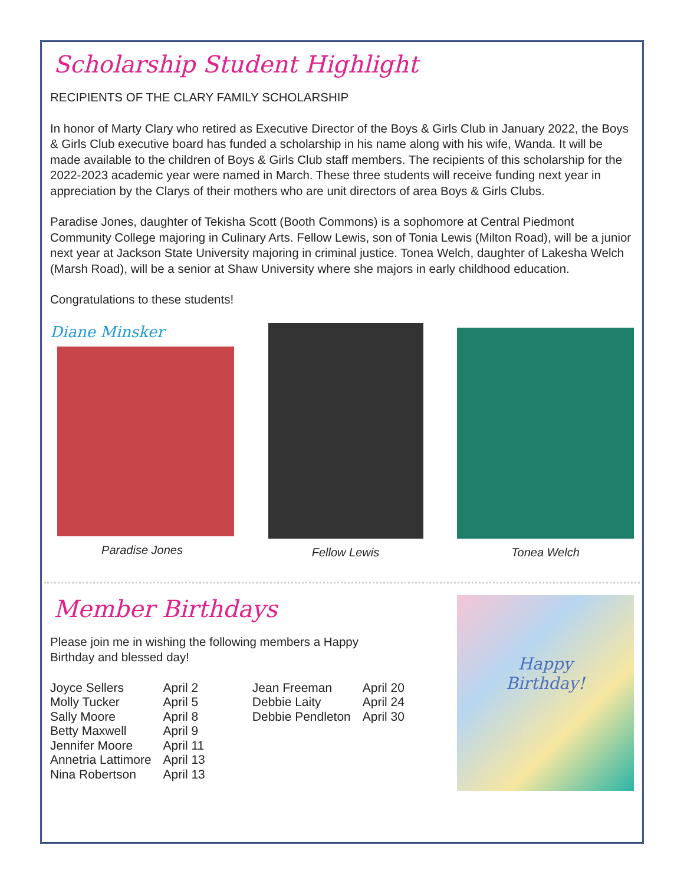Scholarship Student Highlight
RECIPIENTS OF THE CLARY FAMILY SCHOLARSHIP
In honor of Marty Clary who retired as Executive Director of the Boys & Girls Club in January 2022, the Boys & Girls Club executive board has funded a scholarship in his name along with his wife, Wanda. It will be made available to the children of Boys & Girls Club staff members. The recipients of this scholarship for the 2022-2023 academic year were named in March. These three students will receive funding next year in appreciation by the Clarys of their mothers who are unit directors of area Boys & Girls Clubs.
Paradise Jones, daughter of Tekisha Scott (Booth Commons) is a sophomore at Central Piedmont Community College majoring in Culinary Arts. Fellow Lewis, son of Tonia Lewis (Milton Road), will be a junior next year at Jackson State University majoring in criminal justice. Tonea Welch, daughter of Lakesha Welch (Marsh Road), will be a senior at Shaw University where she majors in early childhood education.
Congratulations to these students!
Diane Minsker
Paradise Jones
Fellow Lewis Tonea Welch
Member Birthdays
Please join me in wishing the following members a Happy
Birthday and blessed day!
| Joyce Sellers | April 2 |
| Molly Tucker | April 5 |
| Sally Moore | April 8 |
| Betty Maxwell | April 9 |
| Jennifer Moore | April 11 |
| Annetria Lattimore | April 13 |
| Nina Robertson | April 13 |
| Jean Freeman | April 20 |
| Debbie Laity | April 24 |
| Debbie Pendleton | April 30 |
Happy
Birthday!